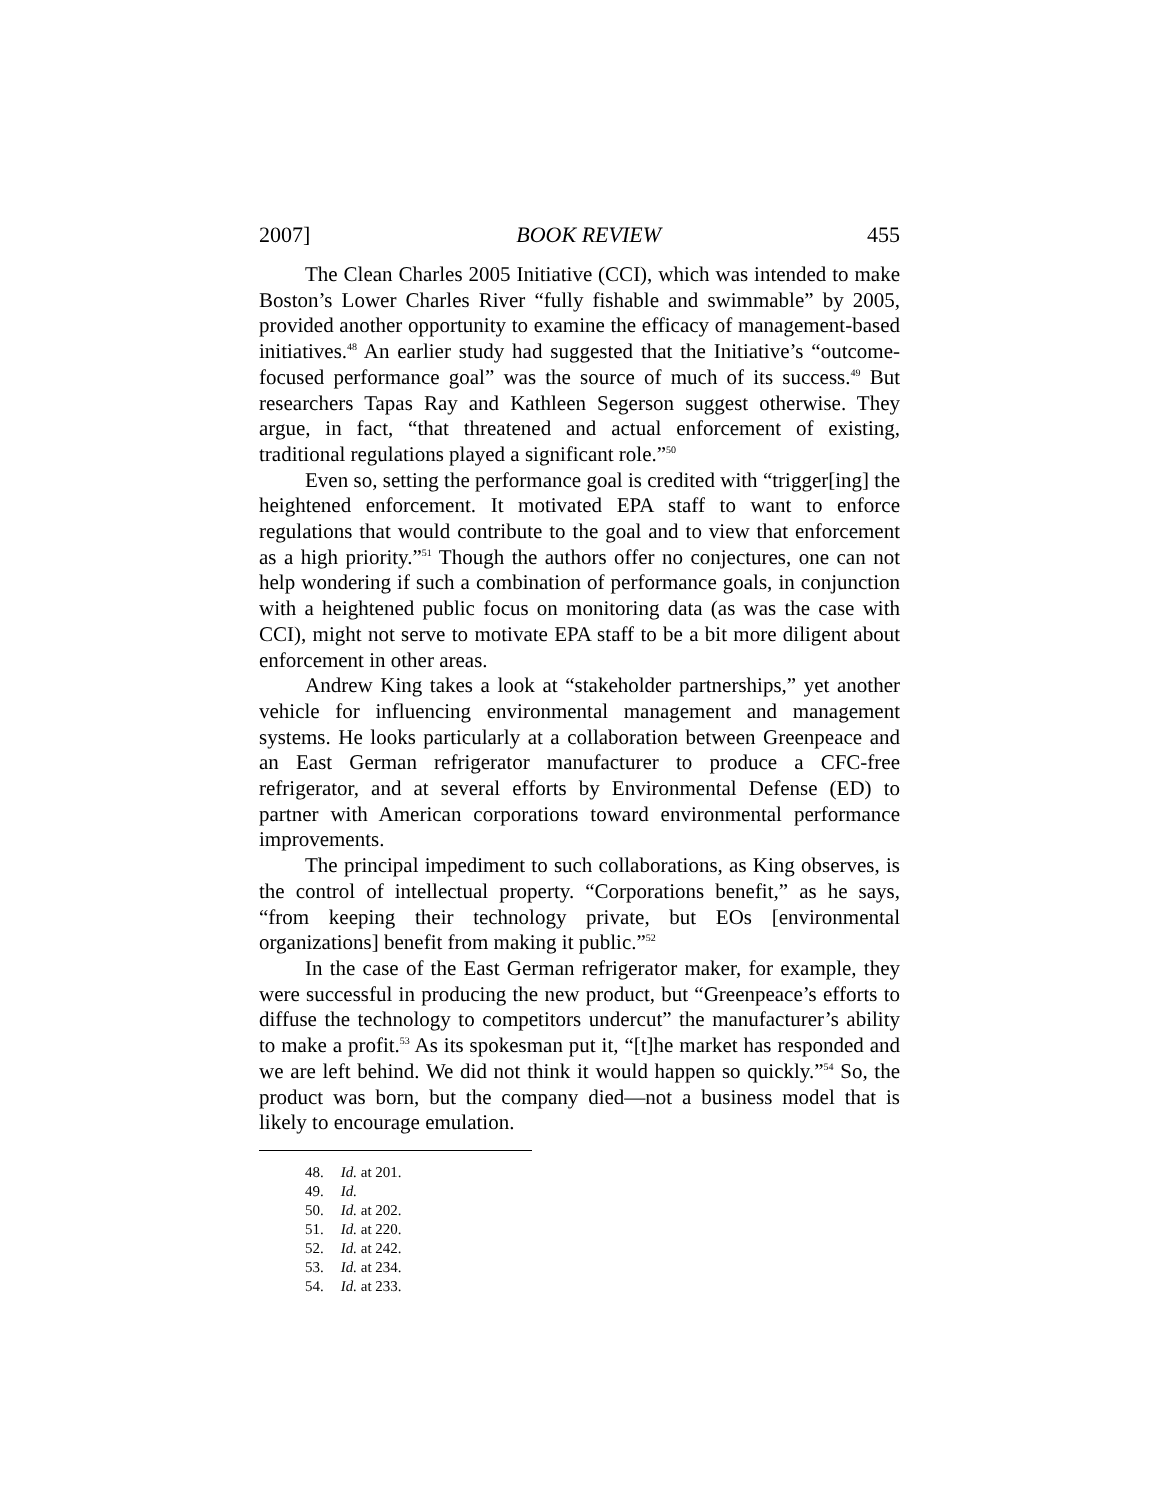2007] BOOK REVIEW 455
The Clean Charles 2005 Initiative (CCI), which was intended to make Boston’s Lower Charles River “fully fishable and swimmable” by 2005, provided another opportunity to examine the efficacy of management-based initiatives.<sup>48</sup> An earlier study had suggested that the Initiative’s “outcome-focused performance goal” was the source of much of its success.<sup>49</sup> But researchers Tapas Ray and Kathleen Segerson suggest otherwise. They argue, in fact, “that threatened and actual enforcement of existing, traditional regulations played a significant role.”<sup>50</sup>
Even so, setting the performance goal is credited with “trigger[ing] the heightened enforcement. It motivated EPA staff to want to enforce regulations that would contribute to the goal and to view that enforcement as a high priority.”<sup>51</sup> Though the authors offer no conjectures, one can not help wondering if such a combination of performance goals, in conjunction with a heightened public focus on monitoring data (as was the case with CCI), might not serve to motivate EPA staff to be a bit more diligent about enforcement in other areas.
Andrew King takes a look at “stakeholder partnerships,” yet another vehicle for influencing environmental management and management systems. He looks particularly at a collaboration between Greenpeace and an East German refrigerator manufacturer to produce a CFC-free refrigerator, and at several efforts by Environmental Defense (ED) to partner with American corporations toward environmental performance improvements.
The principal impediment to such collaborations, as King observes, is the control of intellectual property. “Corporations benefit,” as he says, “from keeping their technology private, but EOs [environmental organizations] benefit from making it public.”<sup>52</sup>
In the case of the East German refrigerator maker, for example, they were successful in producing the new product, but “Greenpeace’s efforts to diffuse the technology to competitors undercut” the manufacturer’s ability to make a profit.<sup>53</sup> As its spokesman put it, “[t]he market has responded and we are left behind. We did not think it would happen so quickly.”<sup>54</sup> So, the product was born, but the company died—not a business model that is likely to encourage emulation.
48. Id. at 201.
49. Id.
50. Id. at 202.
51. Id. at 220.
52. Id. at 242.
53. Id. at 234.
54. Id. at 233.